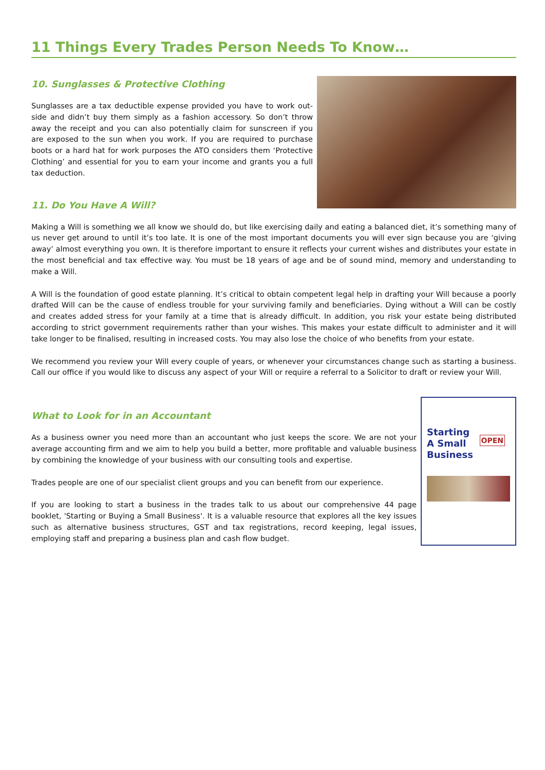11 Things Every Trades Person Needs To Know…
10. Sunglasses & Protective Clothing
Sunglasses are a tax deductible expense provided you have to work out-side and didn’t buy them simply as a fashion accessory. So don’t throw away the receipt and you can also potentially claim for sunscreen if you are exposed to the sun when you work. If you are required to purchase boots or a hard hat for work purposes the ATO considers them ‘Protective Clothing’ and essential for you to earn your income and grants you a full tax deduction.
11. Do You Have A Will?
Making a Will is something we all know we should do, but like exercising daily and eating a balanced diet, it’s something many of us never get around to until it’s too late. It is one of the most important documents you will ever sign because you are ‘giving away’ almost everything you own. It is therefore important to ensure it reflects your current wishes and distributes your estate in the most beneficial and tax effective way. You must be 18 years of age and be of sound mind, memory and understanding to make a Will.
A Will is the foundation of good estate planning. It’s critical to obtain competent legal help in drafting your Will because a poorly drafted Will can be the cause of endless trouble for your surviving family and beneficiaries. Dying without a Will can be costly and creates added stress for your family at a time that is already difficult. In addition, you risk your estate being distributed according to strict government requirements rather than your wishes. This makes your estate difficult to administer and it will take longer to be finalised, resulting in increased costs. You may also lose the choice of who benefits from your estate.
We recommend you review your Will every couple of years, or whenever your circumstances change such as starting a business. Call our office if you would like to discuss any aspect of your Will or require a referral to a Solicitor to draft or review your Will.
What to Look for in an Accountant
As a business owner you need more than an accountant who just keeps the score. We are not your average accounting firm and we aim to help you build a better, more profitable and valuable business by combining the knowledge of your business with our consulting tools and expertise.
Trades people are one of our specialist client groups and you can benefit from our experience.
If you are looking to start a business in the trades talk to us about our comprehensive 44 page booklet, 'Starting or Buying a Small Business'. It is a valuable resource that explores all the key issues such as alternative business structures, GST and tax registrations, record keeping, legal issues, employing staff and preparing a business plan and cash flow budget.
Starting
A Small
Business
OPEN